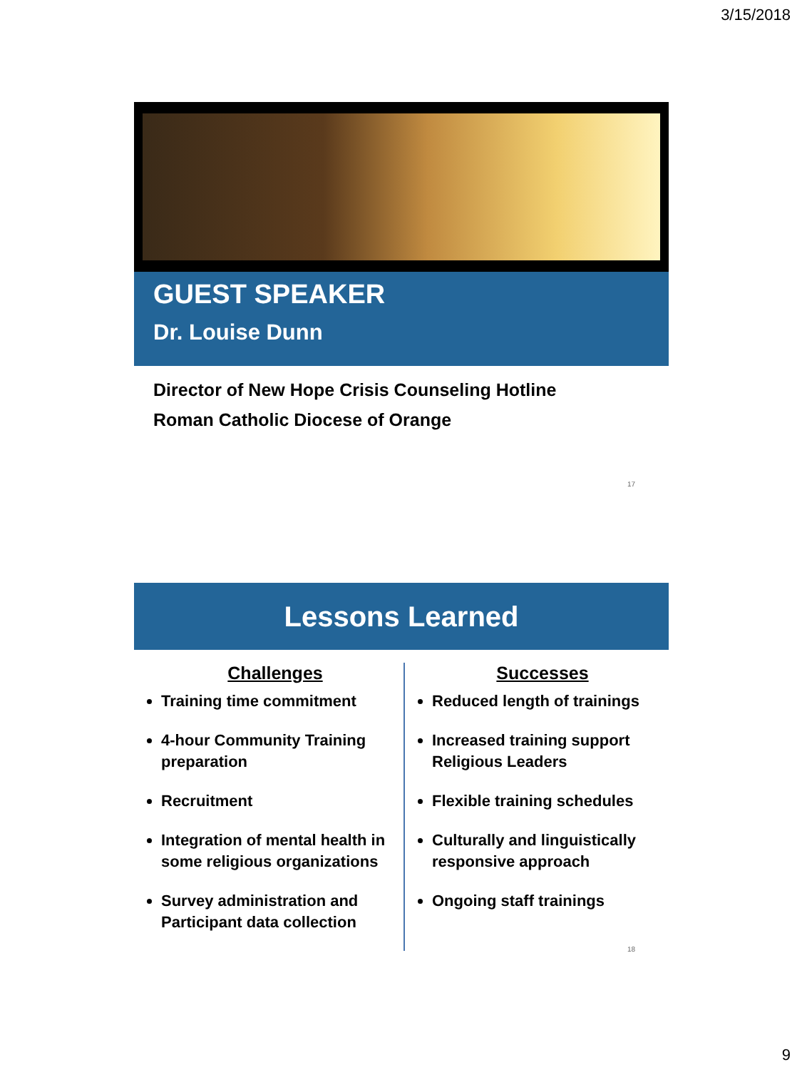3/15/2018
GUEST SPEAKER
Dr. Louise Dunn
Director of New Hope Crisis Counseling Hotline
Roman Catholic Diocese of Orange
17
Lessons Learned
Challenges
Training time commitment
4-hour Community Training preparation
Recruitment
Integration of mental health in some religious organizations
Survey administration and Participant data collection
Successes
Reduced length of trainings
Increased training support Religious Leaders
Flexible training schedules
Culturally and linguistically responsive approach
Ongoing staff trainings
18
9